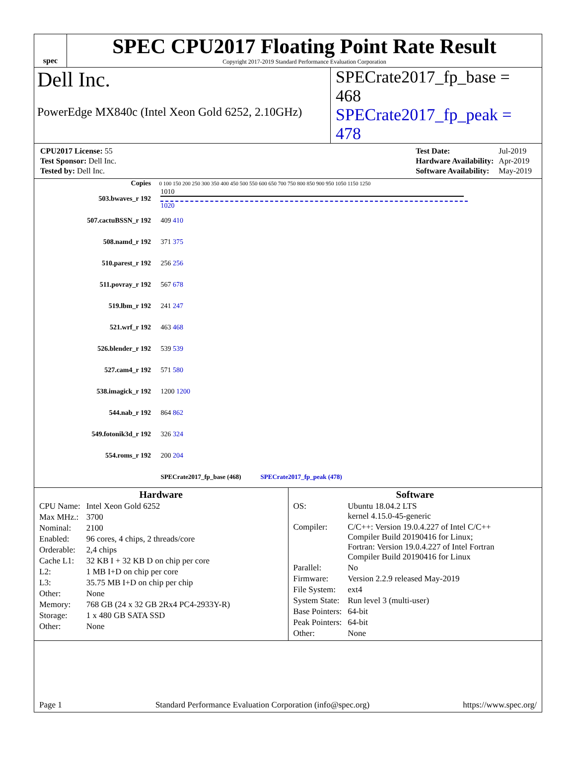spec
SPEC CPU2017 Floating Point Rate Result
Copyright 2017-2019 Standard Performance Evaluation Corporation
Dell Inc. SPECrate2017_fp_base = 468
PowerEdge MX840c (Intel Xeon Gold 6252, 2.10GHz) SPECrate2017_fp_peak = 478
| CPU2017 License: 55 |
| Test Sponsor: Dell Inc. |
| Tested by: Dell Inc. |
| Test Date: | Jul-2019 |
| Hardware Availability: | Apr-2019 |
| Software Availability: | May-2019 |
| Copies | | 0 100 150 200 250 300 350 400 450 500 550 600 650 700 750 800 850 900 950 1050 1150 1250 |
| --- | --- | --- |
| 503.bwaves_r 192 | | 1010 1020 |
| 507.cactuBSSN_r 192 | | 409 410 |
| 508.namd_r 192 | | 371 375 |
| 510.parest_r 192 | | 256 256 |
| 511.povray_r 192 | | 567 678 |
| 519.lbm_r 192 | | 241 247 |
| 521.wrf_r 192 | | 463 468 |
| 526.blender_r 192 | | 539 539 |
| 527.cam4_r 192 | | 571 580 |
| 538.imagick_r 192 | | 1200 1200 |
| 544.nab_r 192 | | 864 862 |
| 549.fotonik3d_r 192 | | 326 324 |
| 554.roms_r 192 | | 200 204 |
| | | SPECrate2017_fp_base (468) SPECrate2017_fp_peak (478) |
Hardware
| CPU Name: | Intel Xeon Gold 6252 |
| Max MHz.: | 3700 |
| Nominal: | 2100 |
| Enabled: | 96 cores, 4 chips, 2 threads/core |
| Orderable: | 2,4 chips |
| Cache L1: | 32 KB I + 32 KB D on chip per core |
| L2: | 1 MB I+D on chip per core |
| L3: | 35.75 MB I+D on chip per chip |
| Other: | None |
| Memory: | 768 GB (24 x 32 GB 2Rx4 PC4-2933Y-R) |
| Storage: | 1 x 480 GB SATA SSD |
| Other: | None |
Software
| OS: | Ubuntu 18.04.2 LTS kernel 4.15.0-45-generic |
| Compiler: | C/C++: Version 19.0.4.227 of Intel C/C++ Compiler Build 20190416 for Linux; Fortran: Version 19.0.4.227 of Intel Fortran Compiler Build 20190416 for Linux |
| Parallel: | No |
| Firmware: | Version 2.2.9 released May-2019 |
| File System: | ext4 |
| System State: | Run level 3 (multi-user) |
| Base Pointers: | 64-bit |
| Peak Pointers: | 64-bit |
| Other: | None |
Page 1 Standard Performance Evaluation Corporation (info@spec.org) https://www.spec.org/